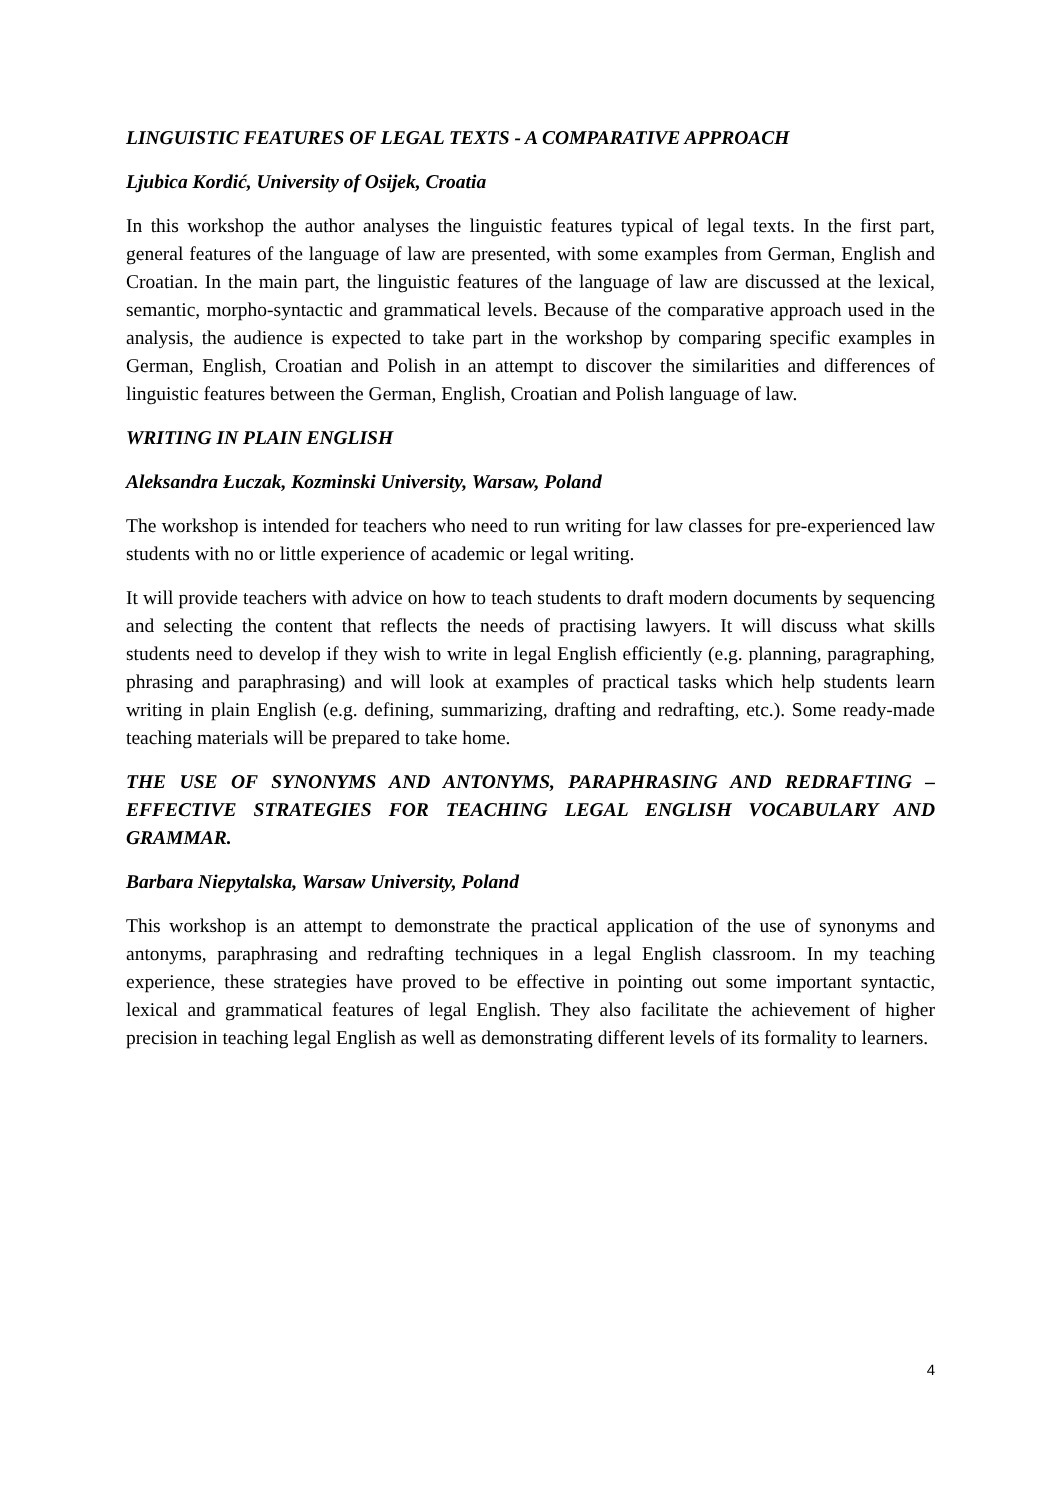LINGUISTIC FEATURES OF LEGAL TEXTS - A COMPARATIVE APPROACH
Ljubica Kordić, University of Osijek, Croatia
In this workshop the author analyses the linguistic features typical of legal texts. In the first part, general features of the language of law are presented, with some examples from German, English and Croatian. In the main part, the linguistic features of the language of law are discussed at the lexical, semantic, morpho-syntactic and grammatical levels. Because of the comparative approach used in the analysis, the audience is expected to take part in the workshop by comparing specific examples in German, English, Croatian and Polish in an attempt to discover the similarities and differences of linguistic features between the German, English, Croatian and Polish language of law.
WRITING IN PLAIN ENGLISH
Aleksandra Łuczak, Kozminski University, Warsaw, Poland
The workshop is intended for teachers who need to run writing for law classes for pre-experienced law students with no or little experience of academic or legal writing.
It will provide teachers with advice on how to teach students to draft modern documents by sequencing and selecting the content that reflects the needs of practising lawyers. It will discuss what skills students need to develop if they wish to write in legal English efficiently (e.g. planning, paragraphing, phrasing and paraphrasing) and will look at examples of practical tasks which help students learn writing in plain English (e.g. defining, summarizing, drafting and redrafting, etc.). Some ready-made teaching materials will be prepared to take home.
THE USE OF SYNONYMS AND ANTONYMS, PARAPHRASING AND REDRAFTING – EFFECTIVE STRATEGIES FOR TEACHING LEGAL ENGLISH VOCABULARY AND GRAMMAR.
Barbara Niepytalska, Warsaw University, Poland
This workshop is an attempt to demonstrate the practical application of the use of synonyms and antonyms, paraphrasing and redrafting techniques in a legal English classroom. In my teaching experience, these strategies have proved to be effective in pointing out some important syntactic, lexical and grammatical features of legal English. They also facilitate the achievement of higher precision in teaching legal English as well as demonstrating different levels of its formality to learners.
4